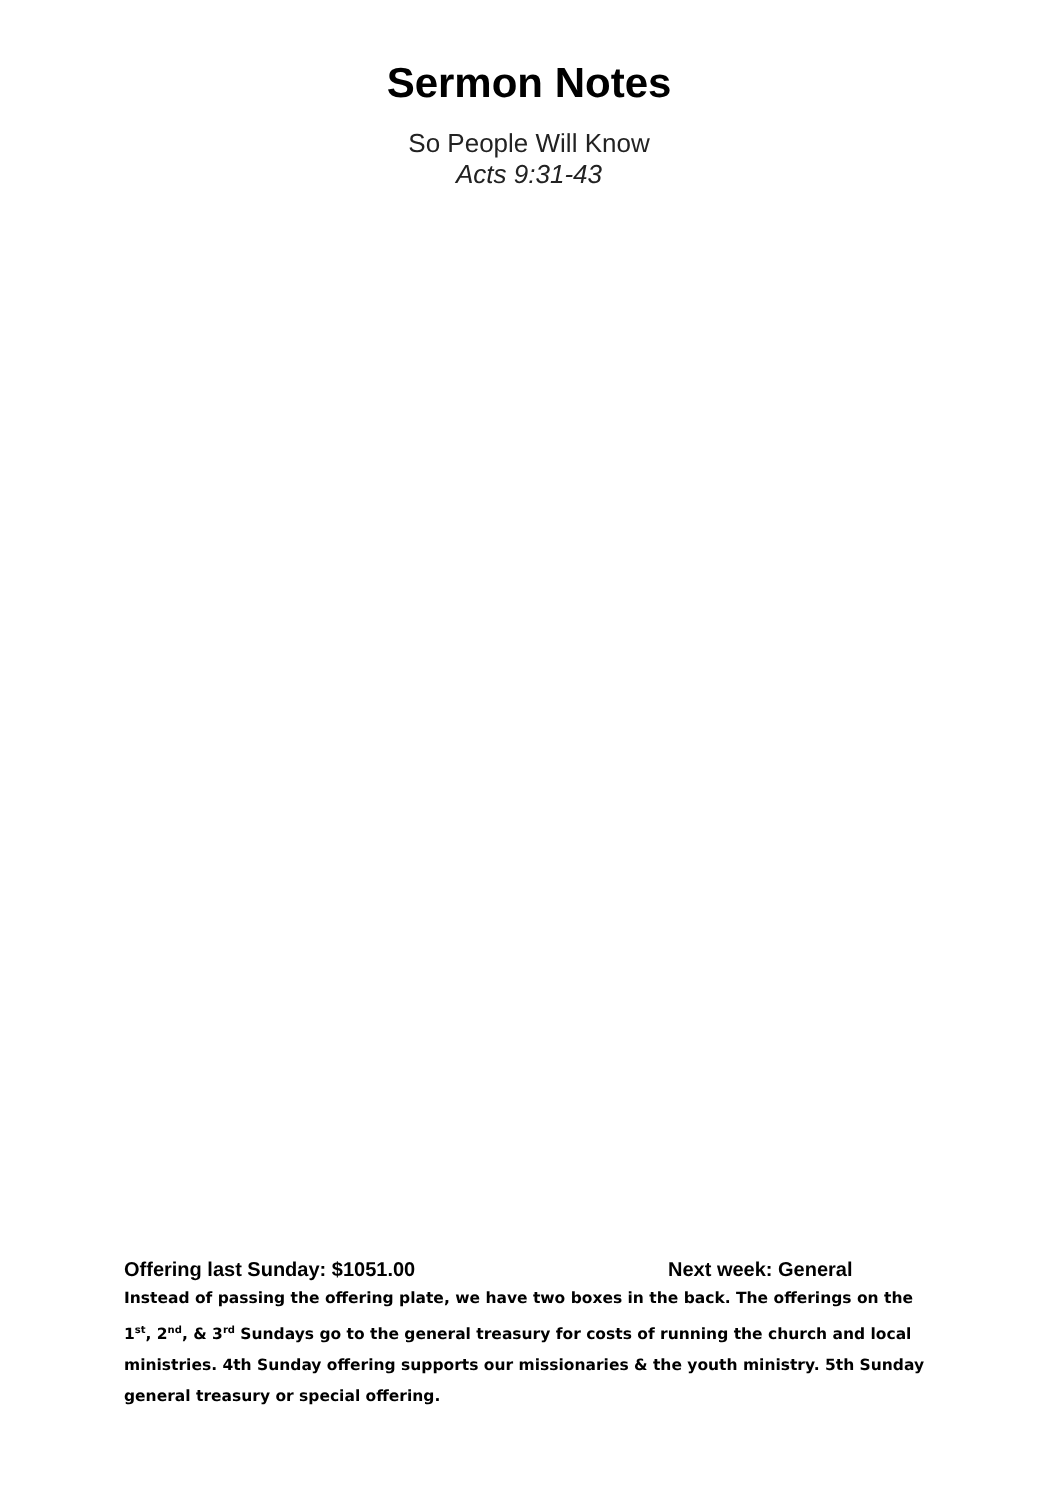Sermon Notes
So People Will Know
Acts 9:31-43
Offering last Sunday: $1051.00 Next week: General
Instead of passing the offering plate, we have two boxes in the back. The offerings on the 1<sup>st</sup>, 2<sup>nd</sup>, & 3<sup>rd</sup> Sundays go to the general treasury for costs of running the church and local ministries. 4th Sunday offering supports our missionaries & the youth ministry. 5th Sunday general treasury or special offering.